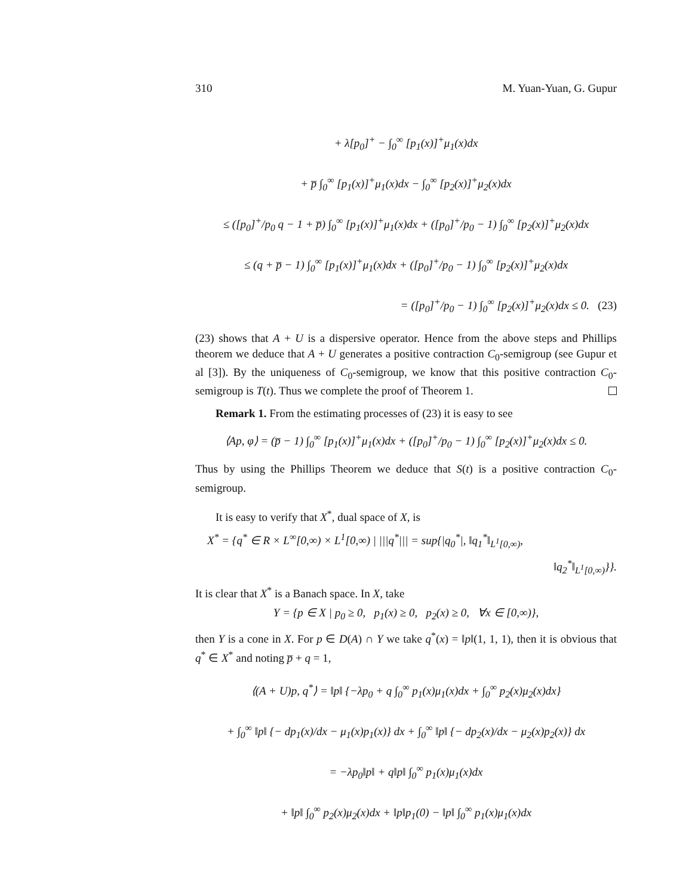310 M. Yuan-Yuan, G. Gupur
+ λ[p<sub>0</sub>]<sup>+</sup> − ∫<sub>0</sub><sup>∞</sup> [p<sub>1</sub>(x)]<sup>+</sup>μ<sub>1</sub>(x)dx
+ p̅ ∫<sub>0</sub><sup>∞</sup> [p<sub>1</sub>(x)]<sup>+</sup>μ<sub>1</sub>(x)dx − ∫<sub>0</sub><sup>∞</sup> [p<sub>2</sub>(x)]<sup>+</sup>μ<sub>2</sub>(x)dx
≤ ([p<sub>0</sub>]<sup>+</sup>/p<sub>0</sub> q − 1 + p̅) ∫<sub>0</sub><sup>∞</sup> [p<sub>1</sub>(x)]<sup>+</sup>μ<sub>1</sub>(x)dx + ([p<sub>0</sub>]<sup>+</sup>/p<sub>0</sub> − 1) ∫<sub>0</sub><sup>∞</sup> [p<sub>2</sub>(x)]<sup>+</sup>μ<sub>2</sub>(x)dx
≤ (q + p̅ − 1) ∫<sub>0</sub><sup>∞</sup> [p<sub>1</sub>(x)]<sup>+</sup>μ<sub>1</sub>(x)dx + ([p<sub>0</sub>]<sup>+</sup>/p<sub>0</sub> − 1) ∫<sub>0</sub><sup>∞</sup> [p<sub>2</sub>(x)]<sup>+</sup>μ<sub>2</sub>(x)dx
= ([p<sub>0</sub>]<sup>+</sup>/p<sub>0</sub> − 1) ∫<sub>0</sub><sup>∞</sup> [p<sub>2</sub>(x)]<sup>+</sup>μ<sub>2</sub>(x)dx ≤ 0. (23)
(23) shows that A + U is a dispersive operator. Hence from the above steps and Phillips theorem we deduce that A + U generates a positive contraction C<sub>0</sub>-semigroup (see Gupur et al [3]). By the uniqueness of C<sub>0</sub>-semigroup, we know that this positive contraction C<sub>0</sub>-semigroup is T(t). Thus we complete the proof of Theorem 1.
Remark 1. From the estimating processes of (23) it is easy to see
⟨Ap, φ⟩ = (p̅ − 1) ∫<sub>0</sub><sup>∞</sup> [p<sub>1</sub>(x)]<sup>+</sup>μ<sub>1</sub>(x)dx + ([p<sub>0</sub>]<sup>+</sup>/p<sub>0</sub> − 1) ∫<sub>0</sub><sup>∞</sup> [p<sub>2</sub>(x)]<sup>+</sup>μ<sub>2</sub>(x)dx ≤ 0.
Thus by using the Phillips Theorem we deduce that S(t) is a positive contraction C<sub>0</sub>-semigroup.
It is easy to verify that X<sup>*</sup>, dual space of X, is
X<sup>*</sup> = {q<sup>*</sup> ∈ R × L<sup>∞</sup>[0,∞) × L<sup>1</sup>[0,∞) | |||q<sup>*</sup>||| = sup{|q<sub>0</sub><sup>*</sup>|, ‖q<sub>1</sub><sup>*</sup>‖<sub>L<sup>1</sup>[0,∞)</sub>,
‖q<sub>2</sub><sup>*</sup>‖<sub>L<sup>1</sup>[0,∞)</sub>}}.
It is clear that X<sup>*</sup> is a Banach space. In X, take
Y = {p ∈ X | p<sub>0</sub> ≥ 0, p<sub>1</sub>(x) ≥ 0, p<sub>2</sub>(x) ≥ 0, ∀x ∈ [0,∞)},
then Y is a cone in X. For p ∈ D(A) ∩ Y we take q<sup>*</sup>(x) = ‖p‖(1, 1, 1), then it is obvious that q<sup>*</sup> ∈ X<sup>*</sup> and noting p̅ + q = 1,
⟨(A + U)p, q<sup>*</sup>⟩ = ‖p‖ {−λp<sub>0</sub> + q ∫<sub>0</sub><sup>∞</sup> p<sub>1</sub>(x)μ<sub>1</sub>(x)dx + ∫<sub>0</sub><sup>∞</sup> p<sub>2</sub>(x)μ<sub>2</sub>(x)dx}
+ ∫<sub>0</sub><sup>∞</sup> ‖p‖ {− dp<sub>1</sub>(x)/dx − μ<sub>1</sub>(x)p<sub>1</sub>(x)} dx + ∫<sub>0</sub><sup>∞</sup> ‖p‖ {− dp<sub>2</sub>(x)/dx − μ<sub>2</sub>(x)p<sub>2</sub>(x)} dx
= −λp<sub>0</sub>‖p‖ + q‖p‖ ∫<sub>0</sub><sup>∞</sup> p<sub>1</sub>(x)μ<sub>1</sub>(x)dx
+ ‖p‖ ∫<sub>0</sub><sup>∞</sup> p<sub>2</sub>(x)μ<sub>2</sub>(x)dx + ‖p‖p<sub>1</sub>(0) − ‖p‖ ∫<sub>0</sub><sup>∞</sup> p<sub>1</sub>(x)μ<sub>1</sub>(x)dx